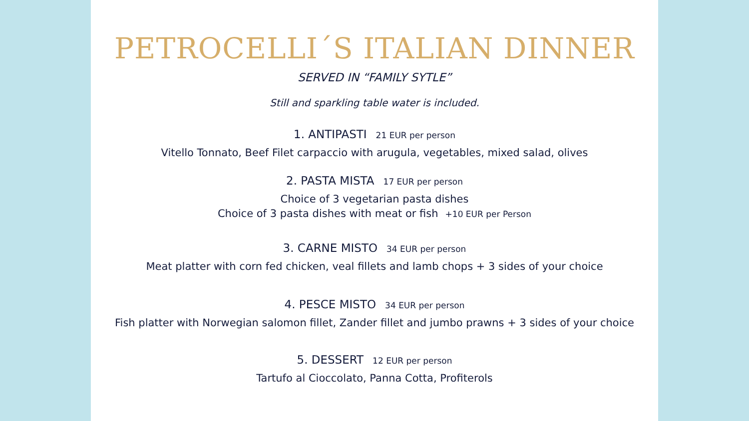PETROCELLI´S ITALIAN DINNER
SERVED IN “FAMILY SYTLE”
Still and sparkling table water is included.
1. ANTIPASTI 21 EUR per person
Vitello Tonnato, Beef Filet carpaccio with arugula, vegetables, mixed salad, olives
2. PASTA MISTA 17 EUR per person
Choice of 3 vegetarian pasta dishes
Choice of 3 pasta dishes with meat or fish +10 EUR per Person
3. CARNE MISTO 34 EUR per person
Meat platter with corn fed chicken, veal fillets and lamb chops + 3 sides of your choice
4. PESCE MISTO 34 EUR per person
Fish platter with Norwegian salomon fillet, Zander fillet and jumbo prawns + 3 sides of your choice
5. DESSERT 12 EUR per person
Tartufo al Cioccolato, Panna Cotta, Profiterols